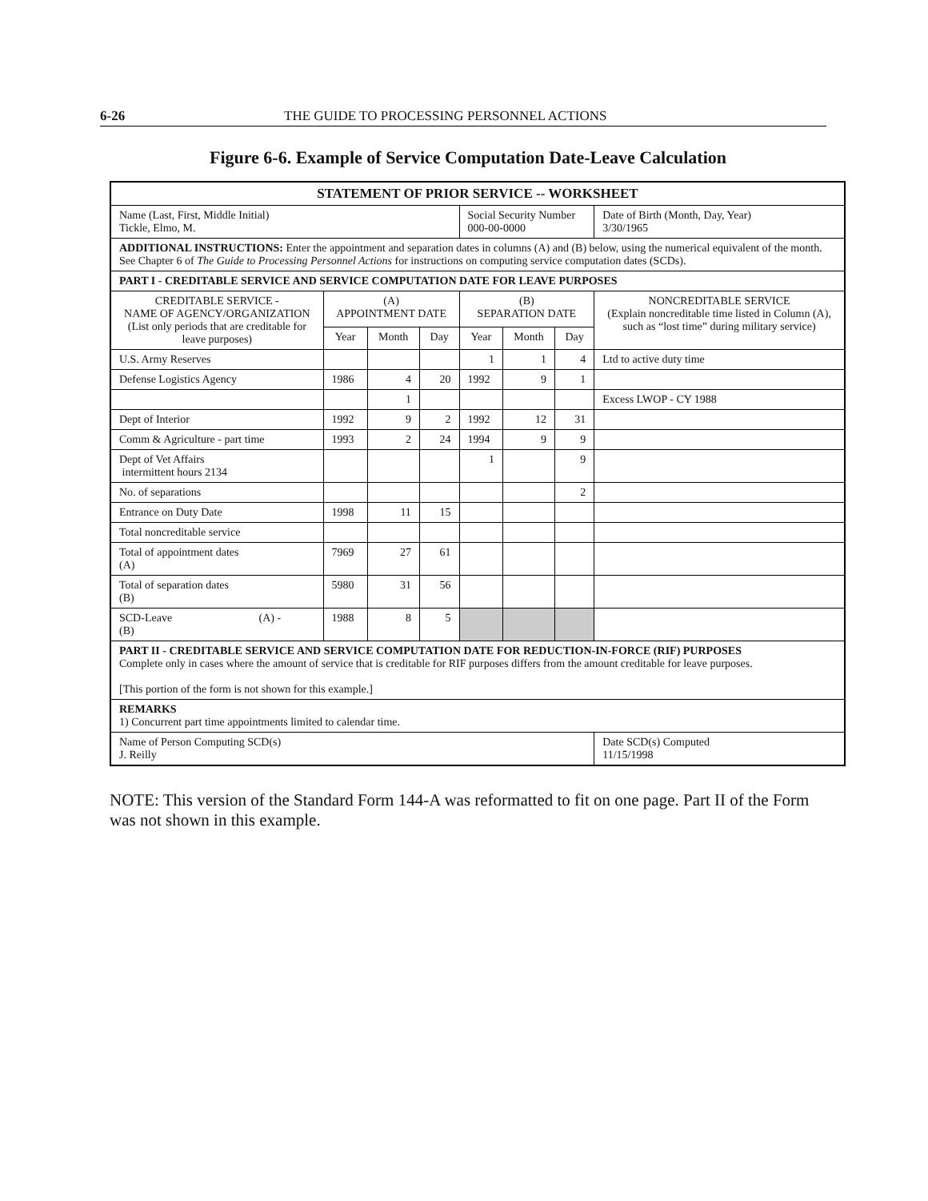6-26 THE GUIDE TO PROCESSING PERSONNEL ACTIONS
Figure 6-6. Example of Service Computation Date-Leave Calculation
| STATEMENT OF PRIOR SERVICE -- WORKSHEET | | | | | | | | |
| Name (Last, First, Middle Initial) Tickle, Elmo, M. | | | | Social Security Number 000-00-0000 | | | | Date of Birth (Month, Day, Year) 3/30/1965 |
| ADDITIONAL INSTRUCTIONS: Enter the appointment and separation dates in columns (A) and (B) below, using the numerical equivalent of the month. See Chapter 6 of The Guide to Processing Personnel Actions for instructions on computing service computation dates (SCDs). | | | | | | | | |
| PART I - CREDITABLE SERVICE AND SERVICE COMPUTATION DATE FOR LEAVE PURPOSES | | | | | | | | |
| CREDITABLE SERVICE - NAME OF AGENCY/ORGANIZATION (List only periods that are creditable for leave purposes) | (A) APPOINTMENT DATE | | | (B) SEPARATION DATE | | | NONCREDITABLE SERVICE (Explain noncreditable time listed in Column (A), such as “lost time” during military service) | |
| | Year | Month | Day | Year | Month | Day | | |
| U.S. Army Reserves | | | | 1 | 1 | 4 | Ltd to active duty time | |
| Defense Logistics Agency | 1986 | 4 | 20 | 1992 | 9 | 1 | | |
| | | 1 | | | | | Excess LWOP - CY 1988 | |
| Dept of Interior | 1992 | 9 | 2 | 1992 | 12 | 31 | | |
| Comm & Agriculture - part time | 1993 | 2 | 24 | 1994 | 9 | 9 | | |
| Dept of Vet Affairs intermittent hours 2134 | | | | 1 | | 9 | | |
| No. of separations | | | | | | 2 | | |
| Entrance on Duty Date | 1998 | 11 | 15 | | | | | |
| Total noncreditable service | | | | | | | | |
| Total of appointment dates (A) | 7969 | 27 | 61 | | | | | |
| Total of separation dates (B) | 5980 | 31 | 56 | | | | | |
| SCD-Leave (A) - (B) | 1988 | 8 | 5 | | | | | |
| PART II - CREDITABLE SERVICE AND SERVICE COMPUTATION DATE FOR REDUCTION-IN-FORCE (RIF) PURPOSES Complete only in cases where the amount of service that is creditable for RIF purposes differs from the amount creditable for leave purposes. [This portion of the form is not shown for this example.] | | | | | | | | |
| REMARKS 1) Concurrent part time appointments limited to calendar time. | | | | | | | | |
| Name of Person Computing SCD(s) J. Reilly | | | | | | | | Date SCD(s) Computed 11/15/1998 |
NOTE: This version of the Standard Form 144-A was reformatted to fit on one page. Part II of the Form was not shown in this example.